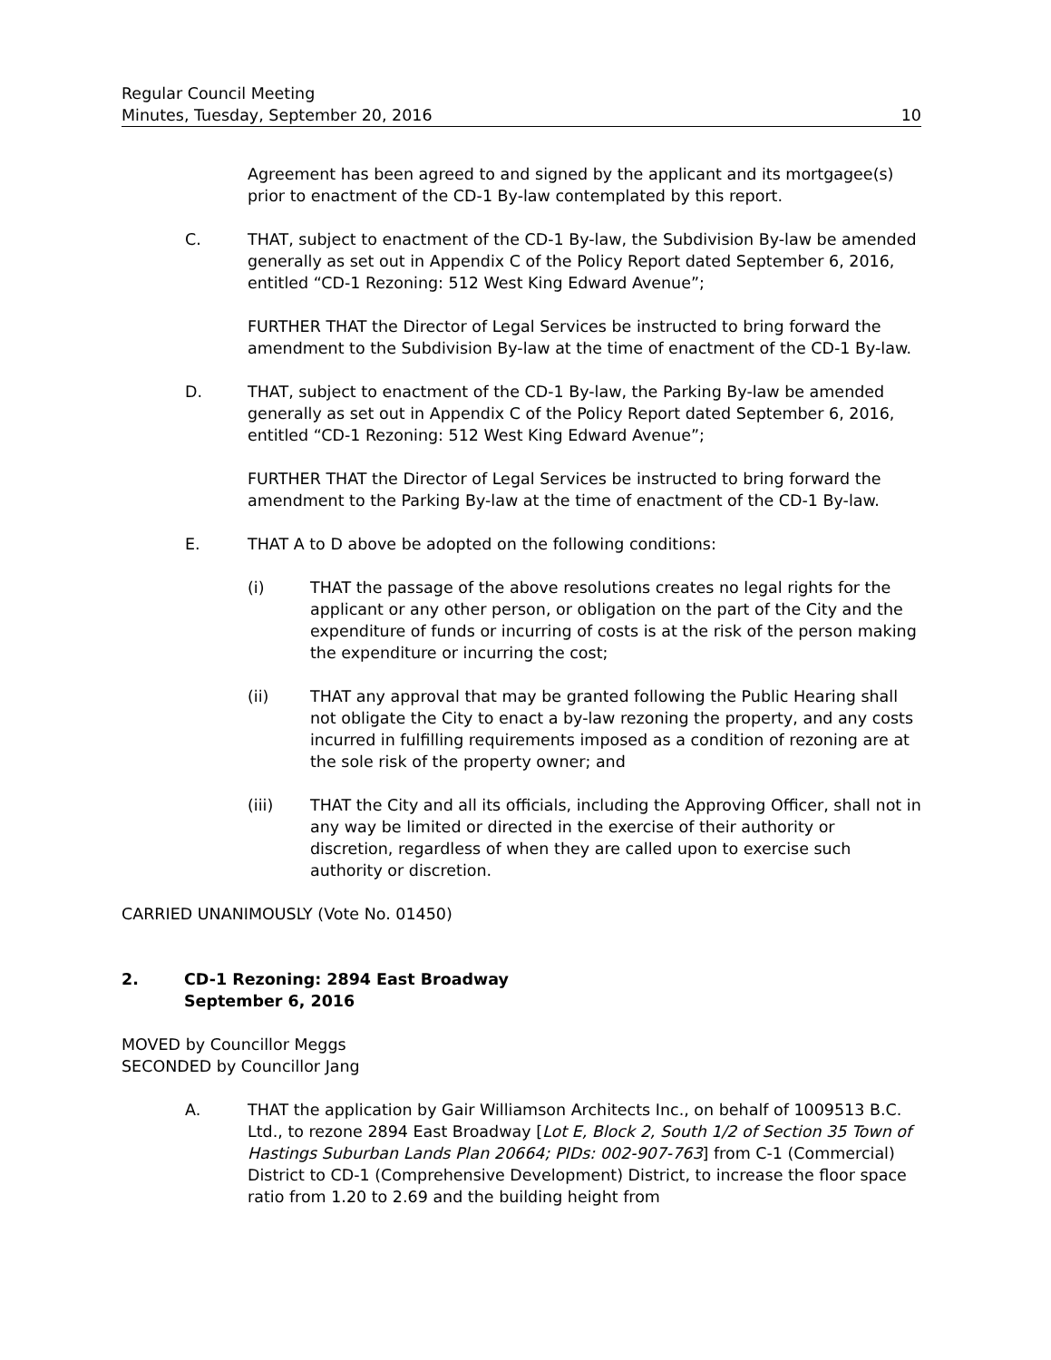Regular Council Meeting
Minutes, Tuesday, September 20, 2016 10
Agreement has been agreed to and signed by the applicant and its mortgagee(s) prior to enactment of the CD-1 By-law contemplated by this report.
C. THAT, subject to enactment of the CD-1 By-law, the Subdivision By-law be amended generally as set out in Appendix C of the Policy Report dated September 6, 2016, entitled “CD-1 Rezoning: 512 West King Edward Avenue”;
FURTHER THAT the Director of Legal Services be instructed to bring forward the amendment to the Subdivision By-law at the time of enactment of the CD-1 By-law.
D. THAT, subject to enactment of the CD-1 By-law, the Parking By-law be amended generally as set out in Appendix C of the Policy Report dated September 6, 2016, entitled “CD-1 Rezoning: 512 West King Edward Avenue”;
FURTHER THAT the Director of Legal Services be instructed to bring forward the amendment to the Parking By-law at the time of enactment of the CD-1 By-law.
E. THAT A to D above be adopted on the following conditions:
(i) THAT the passage of the above resolutions creates no legal rights for the applicant or any other person, or obligation on the part of the City and the expenditure of funds or incurring of costs is at the risk of the person making the expenditure or incurring the cost;
(ii) THAT any approval that may be granted following the Public Hearing shall not obligate the City to enact a by-law rezoning the property, and any costs incurred in fulfilling requirements imposed as a condition of rezoning are at the sole risk of the property owner; and
(iii) THAT the City and all its officials, including the Approving Officer, shall not in any way be limited or directed in the exercise of their authority or discretion, regardless of when they are called upon to exercise such authority or discretion.
CARRIED UNANIMOUSLY (Vote No. 01450)
2. CD-1 Rezoning: 2894 East Broadway
September 6, 2016
MOVED by Councillor Meggs
SECONDED by Councillor Jang
A. THAT the application by Gair Williamson Architects Inc., on behalf of 1009513 B.C. Ltd., to rezone 2894 East Broadway [Lot E, Block 2, South 1/2 of Section 35 Town of Hastings Suburban Lands Plan 20664; PIDs: 002-907-763] from C-1 (Commercial) District to CD-1 (Comprehensive Development) District, to increase the floor space ratio from 1.20 to 2.69 and the building height from